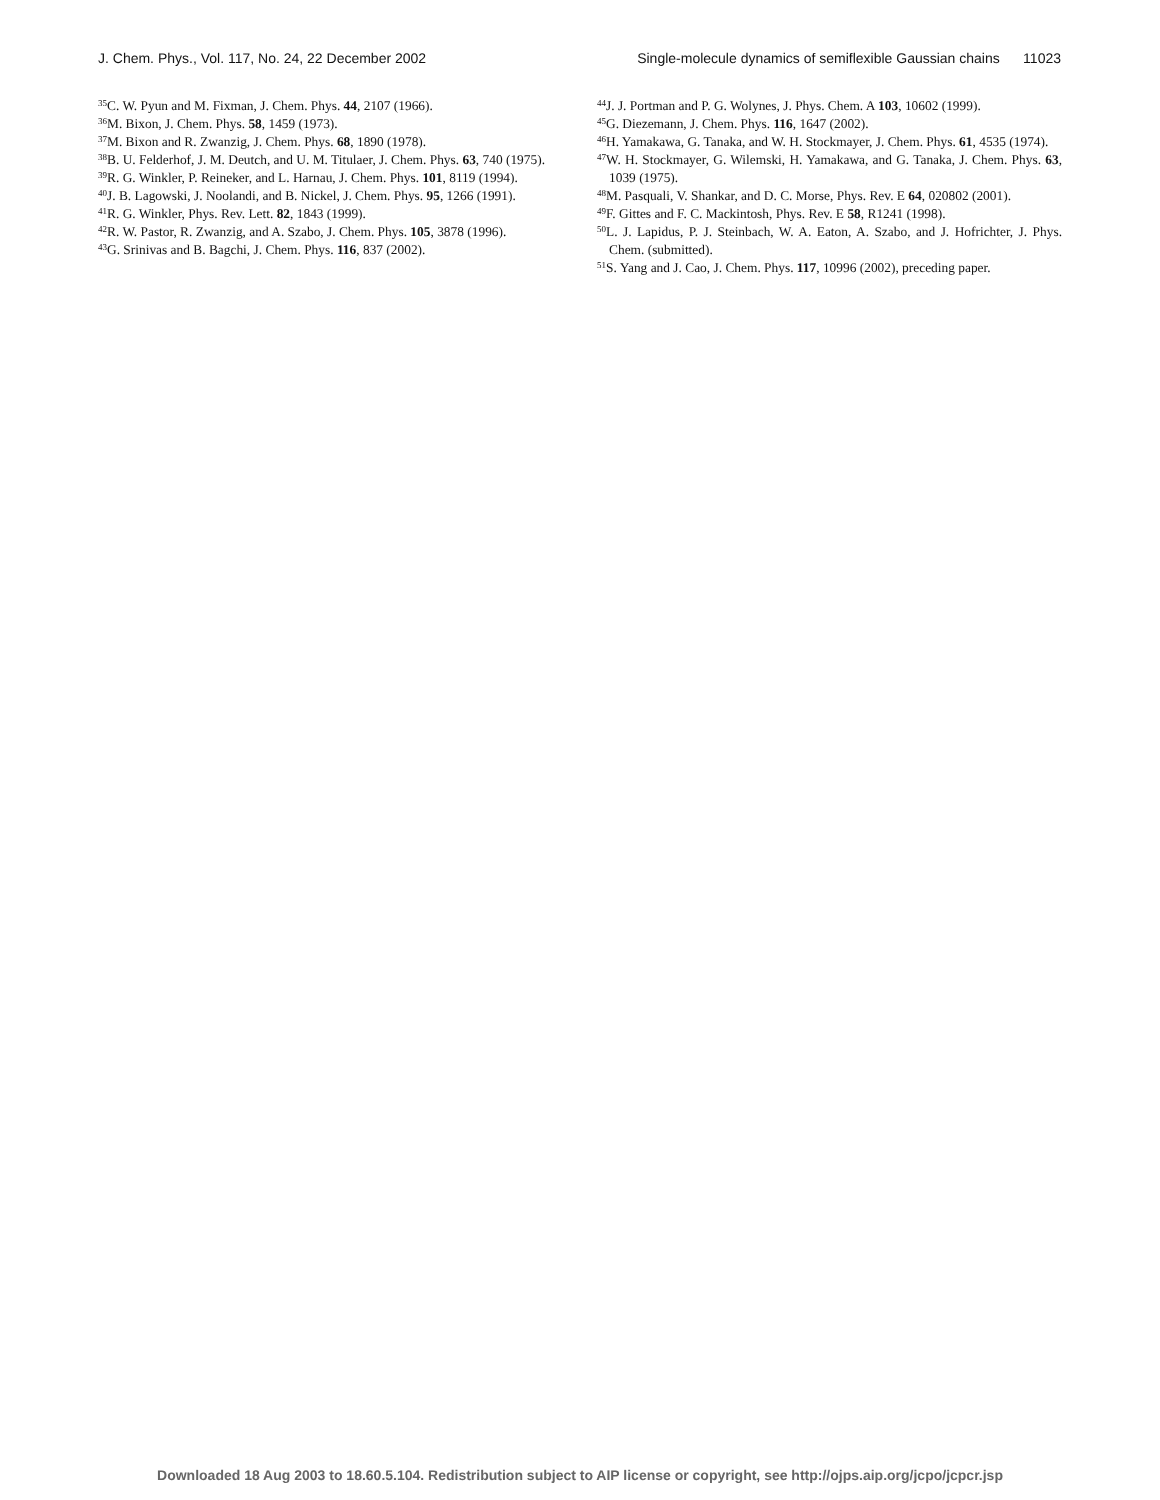J. Chem. Phys., Vol. 117, No. 24, 22 December 2002 Single-molecule dynamics of semiflexible Gaussian chains 11023
<sup>35</sup>C. W. Pyun and M. Fixman, J. Chem. Phys. 44, 2107 (1966).
<sup>36</sup> M. Bixon, J. Chem. Phys. 58, 1459 (1973).
<sup>37</sup> M. Bixon and R. Zwanzig, J. Chem. Phys. 68, 1890 (1978).
<sup>38</sup>B. U. Felderhof, J. M. Deutch, and U. M. Titulaer, J. Chem. Phys. 63, 740 (1975).
<sup>39</sup> R. G. Winkler, P. Reineker, and L. Harnau, J. Chem. Phys. 101, 8119 (1994).
<sup>40</sup> J. B. Lagowski, J. Noolandi, and B. Nickel, J. Chem. Phys. 95, 1266 (1991).
<sup>41</sup> R. G. Winkler, Phys. Rev. Lett. 82, 1843 (1999).
<sup>42</sup> R. W. Pastor, R. Zwanzig, and A. Szabo, J. Chem. Phys. 105, 3878 (1996).
<sup>43</sup> G. Srinivas and B. Bagchi, J. Chem. Phys. 116, 837 (2002).
<sup>44</sup> J. J. Portman and P. G. Wolynes, J. Phys. Chem. A 103, 10602 (1999).
<sup>45</sup> G. Diezemann, J. Chem. Phys. 116, 1647 (2002).
<sup>46</sup>H. Yamakawa, G. Tanaka, and W. H. Stockmayer, J. Chem. Phys. 61, 4535 (1974).
<sup>47</sup> W. H. Stockmayer, G. Wilemski, H. Yamakawa, and G. Tanaka, J. Chem. Phys. 63, 1039 (1975).
<sup>48</sup> M. Pasquali, V. Shankar, and D. C. Morse, Phys. Rev. E 64, 020802 (2001).
<sup>49</sup>F. Gittes and F. C. Mackintosh, Phys. Rev. E 58, R1241 (1998).
<sup>50</sup> L. J. Lapidus, P. J. Steinbach, W. A. Eaton, A. Szabo, and J. Hofrichter, J. Phys. Chem. (submitted).
<sup>51</sup>S. Yang and J. Cao, J. Chem. Phys. 117, 10996 (2002), preceding paper.
Downloaded 18 Aug 2003 to 18.60.5.104. Redistribution subject to AIP license or copyright, see http://ojps.aip.org/jcpo/jcpcr.jsp